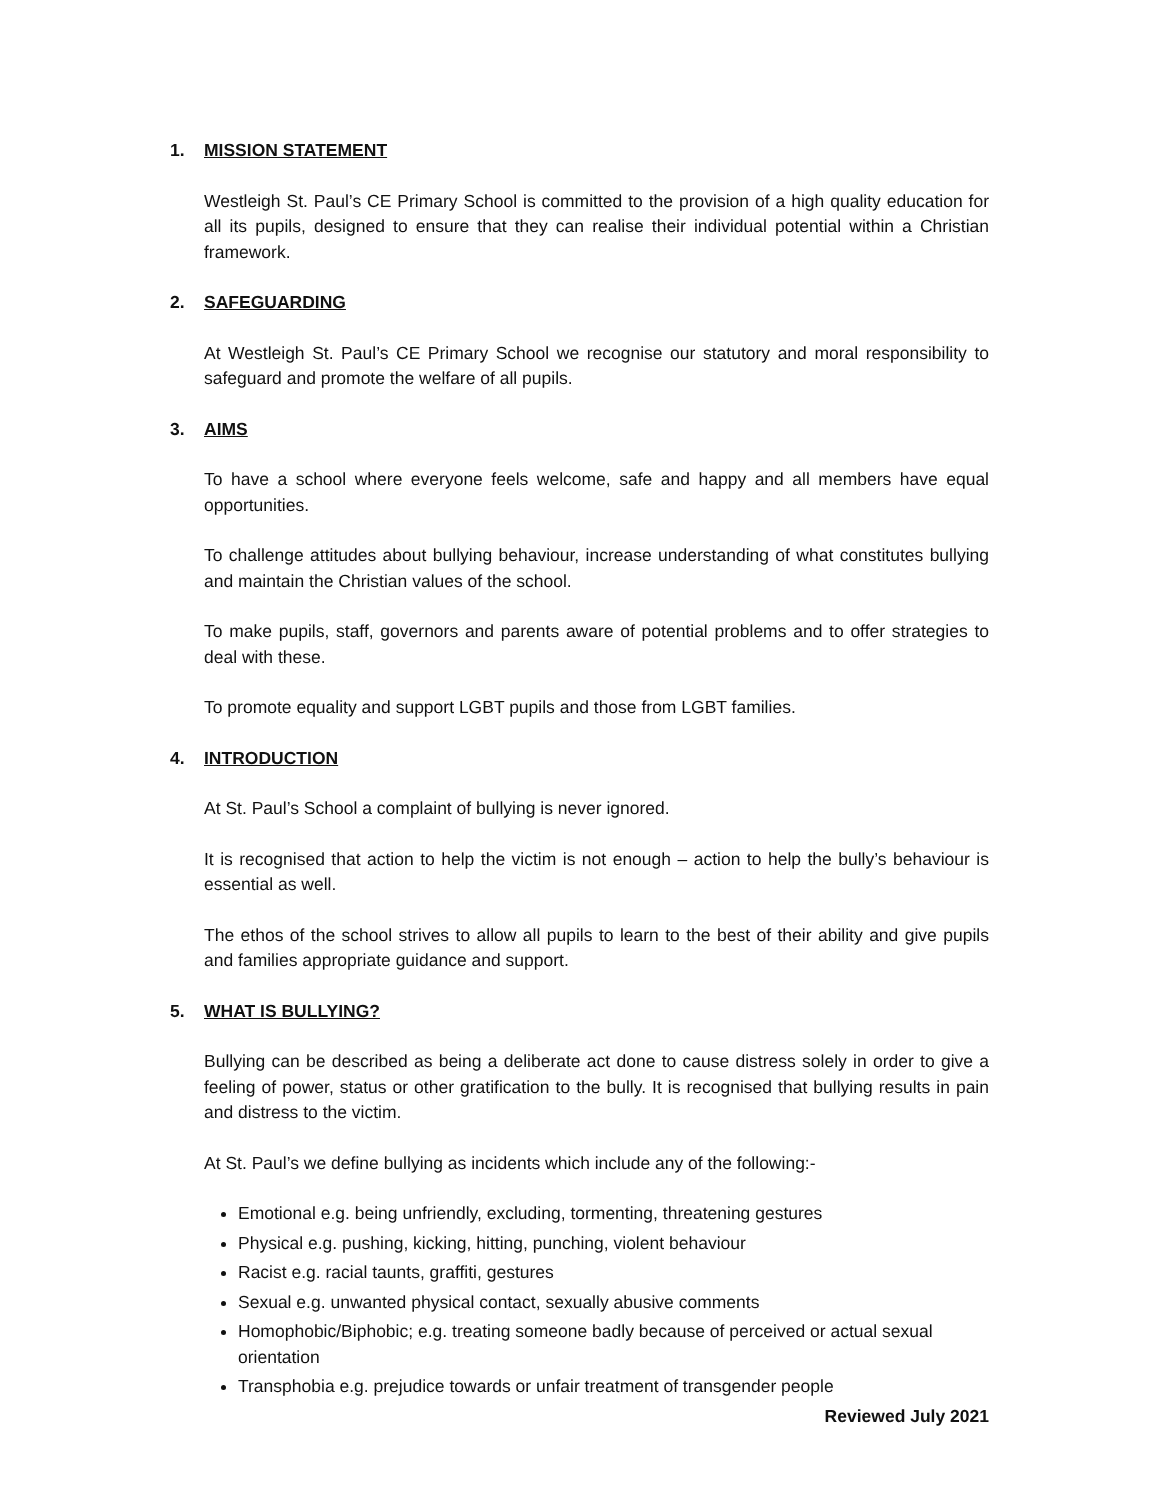1. MISSION STATEMENT
Westleigh St. Paul’s CE Primary School is committed to the provision of a high quality education for all its pupils, designed to ensure that they can realise their individual potential within a Christian framework.
2. SAFEGUARDING
At Westleigh St. Paul’s CE Primary School we recognise our statutory and moral responsibility to safeguard and promote the welfare of all pupils.
3. AIMS
To have a school where everyone feels welcome, safe and happy and all members have equal opportunities.
To challenge attitudes about bullying behaviour, increase understanding of what constitutes bullying and maintain the Christian values of the school.
To make pupils, staff, governors and parents aware of potential problems and to offer strategies to deal with these.
To promote equality and support LGBT pupils and those from LGBT families.
4. INTRODUCTION
At St. Paul’s School a complaint of bullying is never ignored.
It is recognised that action to help the victim is not enough – action to help the bully’s behaviour is essential as well.
The ethos of the school strives to allow all pupils to learn to the best of their ability and give pupils and families appropriate guidance and support.
5. WHAT IS BULLYING?
Bullying can be described as being a deliberate act done to cause distress solely in order to give a feeling of power, status or other gratification to the bully. It is recognised that bullying results in pain and distress to the victim.
At St. Paul’s we define bullying as incidents which include any of the following:-
Emotional e.g. being unfriendly, excluding, tormenting, threatening gestures
Physical e.g. pushing, kicking, hitting, punching, violent behaviour
Racist e.g. racial taunts, graffiti, gestures
Sexual e.g. unwanted physical contact, sexually abusive comments
Homophobic/Biphobic; e.g. treating someone badly because of perceived or actual sexual orientation
Transphobia e.g. prejudice towards or unfair treatment of transgender people
Reviewed July 2021